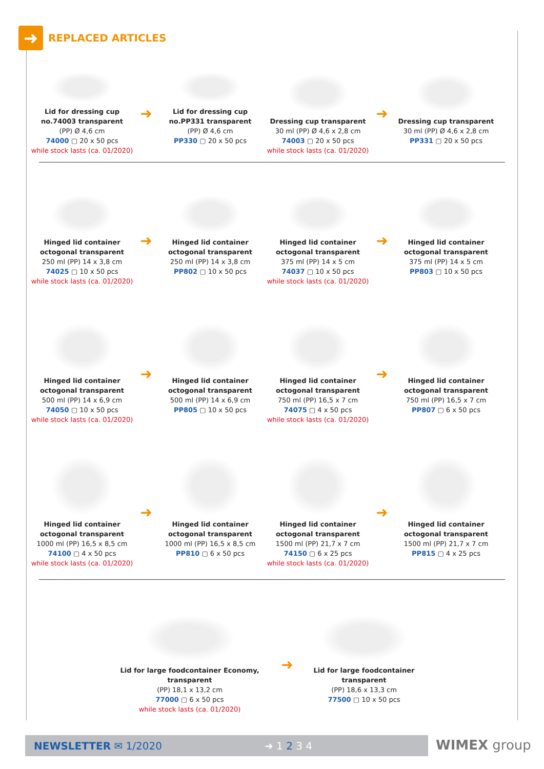➜
REPLACED ARTICLES
Lid for dressing cup no.74003 transparent
(PP) Ø 4,6 cm
74000 ▢ 20 x 50 pcs
while stock lasts (ca. 01/2020)
➜
Lid for dressing cup no.PP331 transparent
(PP) Ø 4,6 cm
PP330 ▢ 20 x 50 pcs
Dressing cup transparent
30 ml (PP) Ø 4,6 x 2,8 cm
74003 ▢ 20 x 50 pcs
while stock lasts (ca. 01/2020)
➜
Dressing cup transparent
30 ml (PP) Ø 4,6 x 2,8 cm
PP331 ▢ 20 x 50 pcs
Hinged lid container octogonal transparent
250 ml (PP) 14 x 3,8 cm
74025 ▢ 10 x 50 pcs
while stock lasts (ca. 01/2020)
➜
Hinged lid container octogonal transparent
250 ml (PP) 14 x 3,8 cm
PP802 ▢ 10 x 50 pcs
Hinged lid container octogonal transparent
375 ml (PP) 14 x 5 cm
74037 ▢ 10 x 50 pcs
while stock lasts (ca. 01/2020)
➜
Hinged lid container octogonal transparent
375 ml (PP) 14 x 5 cm
PP803 ▢ 10 x 50 pcs
Hinged lid container octogonal transparent
500 ml (PP) 14 x 6,9 cm
74050 ▢ 10 x 50 pcs
while stock lasts (ca. 01/2020)
➜
Hinged lid container octogonal transparent
500 ml (PP) 14 x 6,9 cm
PP805 ▢ 10 x 50 pcs
Hinged lid container octogonal transparent
750 ml (PP) 16,5 x 7 cm
74075 ▢ 4 x 50 pcs
while stock lasts (ca. 01/2020)
➜
Hinged lid container octogonal transparent
750 ml (PP) 16,5 x 7 cm
PP807 ▢ 6 x 50 pcs
Hinged lid container octogonal transparent
1000 ml (PP) 16,5 x 8,5 cm
74100 ▢ 4 x 50 pcs
while stock lasts (ca. 01/2020)
➜
Hinged lid container octogonal transparent
1000 ml (PP) 16,5 x 8,5 cm
PP810 ▢ 6 x 50 pcs
Hinged lid container octogonal transparent
1500 ml (PP) 21,7 x 7 cm
74150 ▢ 6 x 25 pcs
while stock lasts (ca. 01/2020)
➜
Hinged lid container octogonal transparent
1500 ml (PP) 21,7 x 7 cm
PP815 ▢ 4 x 25 pcs
Lid for large foodcontainer Economy, transparent
(PP) 18,1 x 13,2 cm
77000 ▢ 6 x 50 pcs
while stock lasts (ca. 01/2020)
➜
Lid for large foodcontainer transparent
(PP) 18,6 x 13,3 cm
77500 ▢ 10 x 50 pcs
NEWSLETTER ✉ 1/2020 ➜ 1 2 3 4 WIMEX group